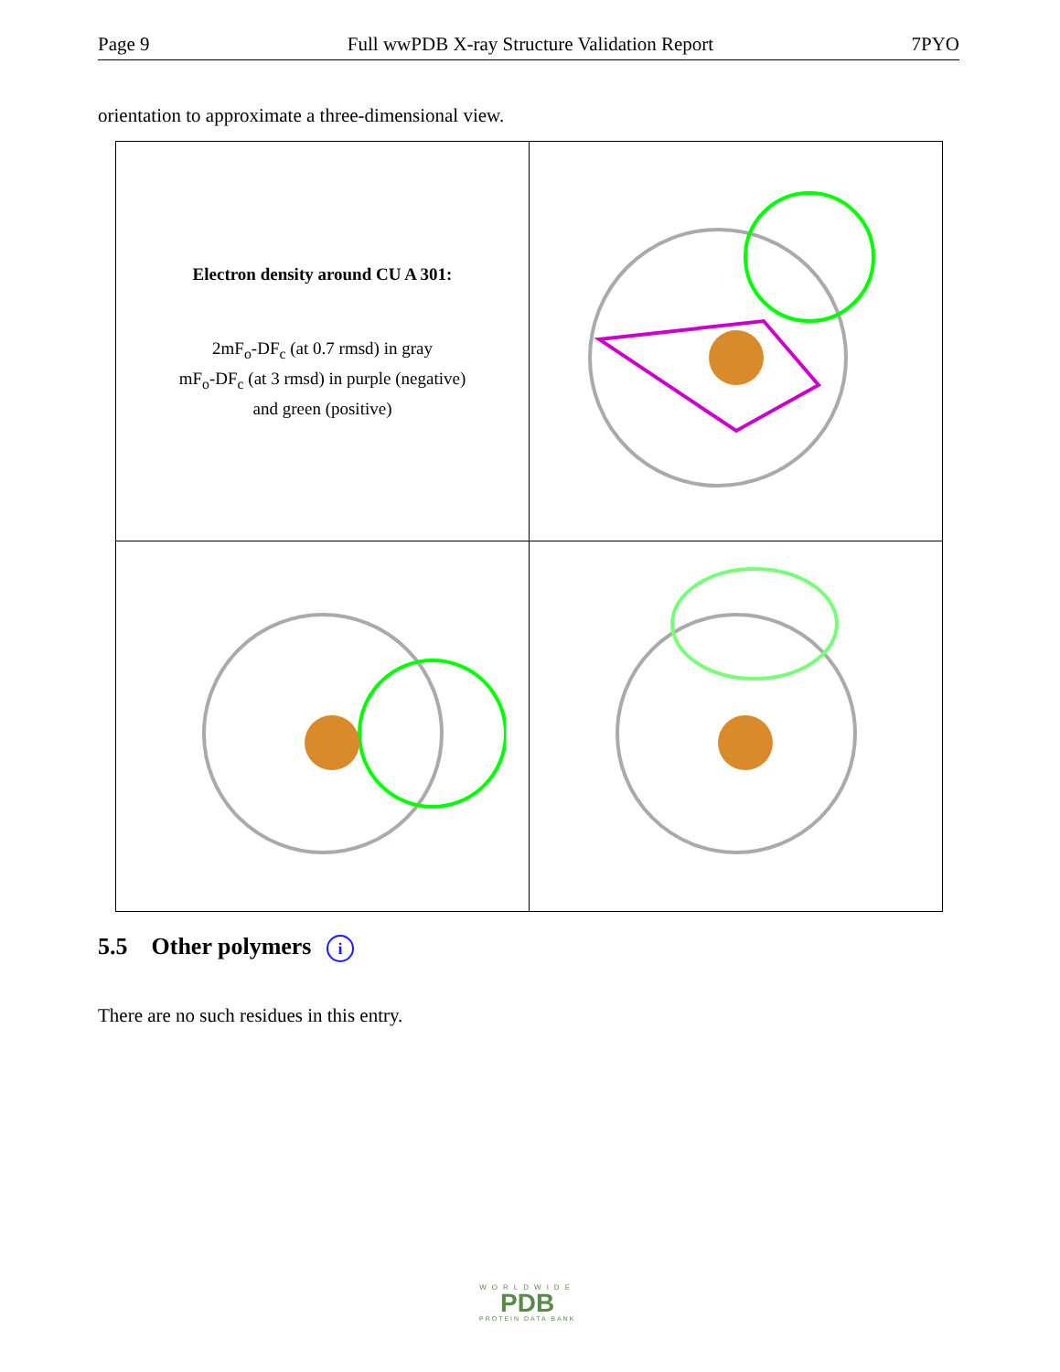Page 9 Full wwPDB X-ray Structure Validation Report 7PYO
orientation to approximate a three-dimensional view.
| Electron density around CU A 301: 2mF<sub>o</sub>-DF<sub>c</sub> (at 0.7 rmsd) in gray mF<sub>o</sub>-DF<sub>c</sub> (at 3 rmsd) in purple (negative) and green (positive) | |
5.5 Other polymers i
There are no such residues in this entry.
WORLDWIDE
PDB
PROTEIN DATA BANK